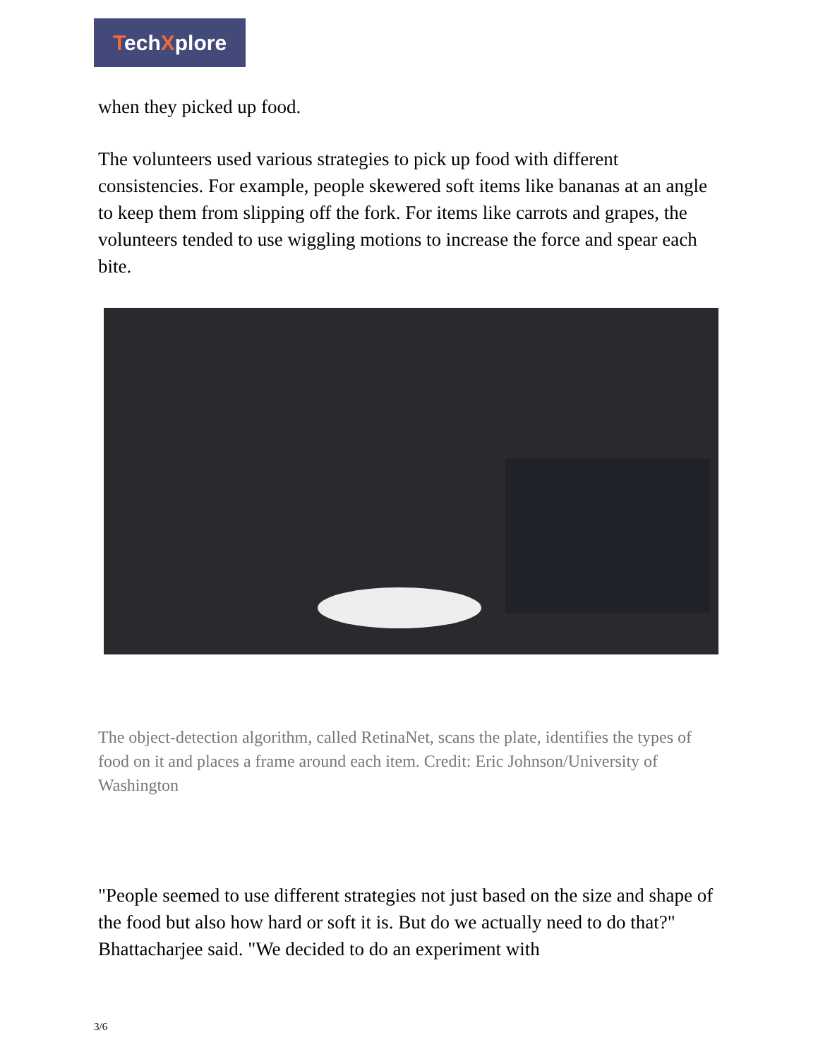TechXplore
when they picked up food.
The volunteers used various strategies to pick up food with different consistencies. For example, people skewered soft items like bananas at an angle to keep them from slipping off the fork. For items like carrots and grapes, the volunteers tended to use wiggling motions to increase the force and spear each bite.
The object-detection algorithm, called RetinaNet, scans the plate, identifies the types of food on it and places a frame around each item. Credit: Eric Johnson/University of Washington
"People seemed to use different strategies not just based on the size and shape of the food but also how hard or soft it is. But do we actually need to do that?" Bhattacharjee said. "We decided to do an experiment with
3/6